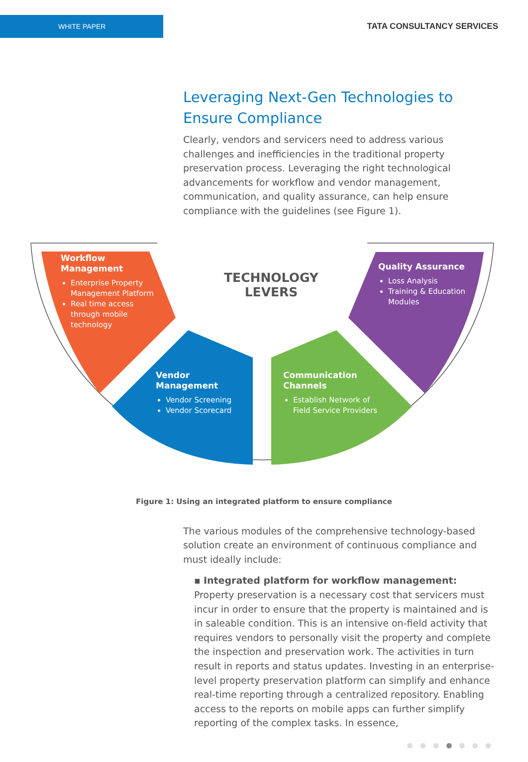WHITE PAPER
TATA CONSULTANCY SERVICES
Leveraging Next-Gen Technologies to Ensure Compliance
Clearly, vendors and servicers need to address various challenges and inefficiencies in the traditional property preservation process. Leveraging the right technological advancements for workflow and vendor management, communication, and quality assurance, can help ensure compliance with the guidelines (see Figure 1).
TECHNOLOGY
LEVERS
Workflow Management
Enterprise Property Management Platform
Real time access through mobile technology
Vendor Management
Vendor Screening
Vendor Scorecard
Communication Channels
Establish Network of Field Service Providers
Quality Assurance
Loss Analysis
Training & Education Modules
Figure 1: Using an integrated platform to ensure compliance
The various modules of the comprehensive technology-based solution create an environment of continuous compliance and must ideally include:
▪ Integrated platform for workflow management: Property preservation is a necessary cost that servicers must incur in order to ensure that the property is maintained and is in saleable condition. This is an intensive on-field activity that requires vendors to personally visit the property and complete the inspection and preservation work. The activities in turn result in reports and status updates. Investing in an enterprise-level property preservation platform can simplify and enhance real-time reporting through a centralized repository. Enabling access to the reports on mobile apps can further simplify reporting of the complex tasks. In essence,
●●●●●●●